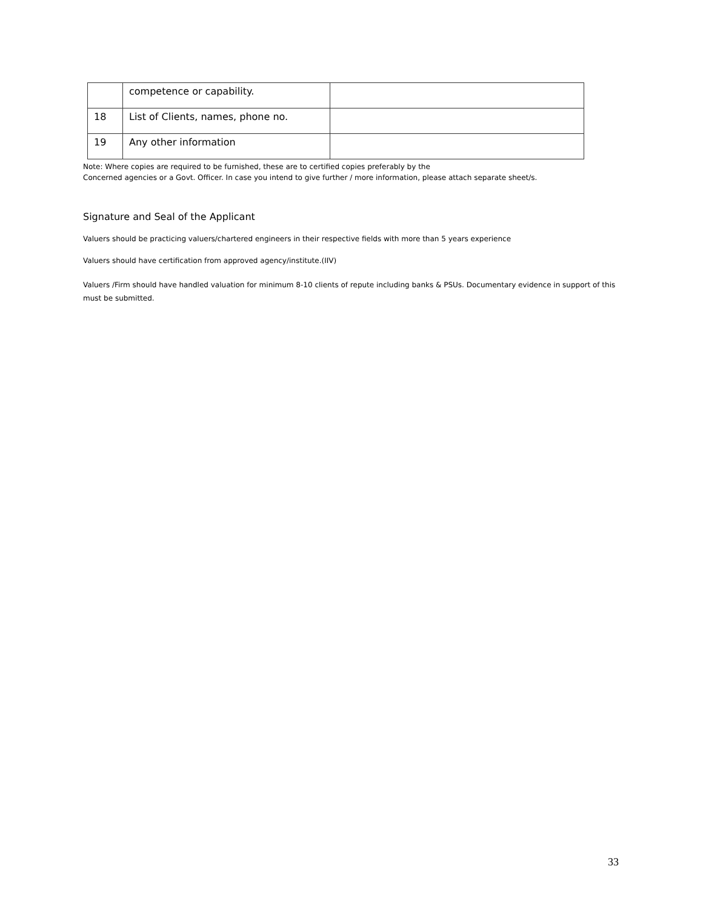| | competence or capability. | |
| 18 | List of Clients, names, phone no. | |
| 19 | Any other information | |
Note: Where copies are required to be furnished, these are to certified copies preferably by the
Concerned agencies or a Govt. Officer. In case you intend to give further / more information, please attach separate sheet/s.
Signature and Seal of the Applicant
Valuers should be practicing valuers/chartered engineers in their respective fields with more than 5 years experience
Valuers should have certification from approved agency/institute.(IIV)
Valuers /Firm should have handled valuation for minimum 8-10 clients of repute including banks & PSUs. Documentary evidence in support of this must be submitted.
33